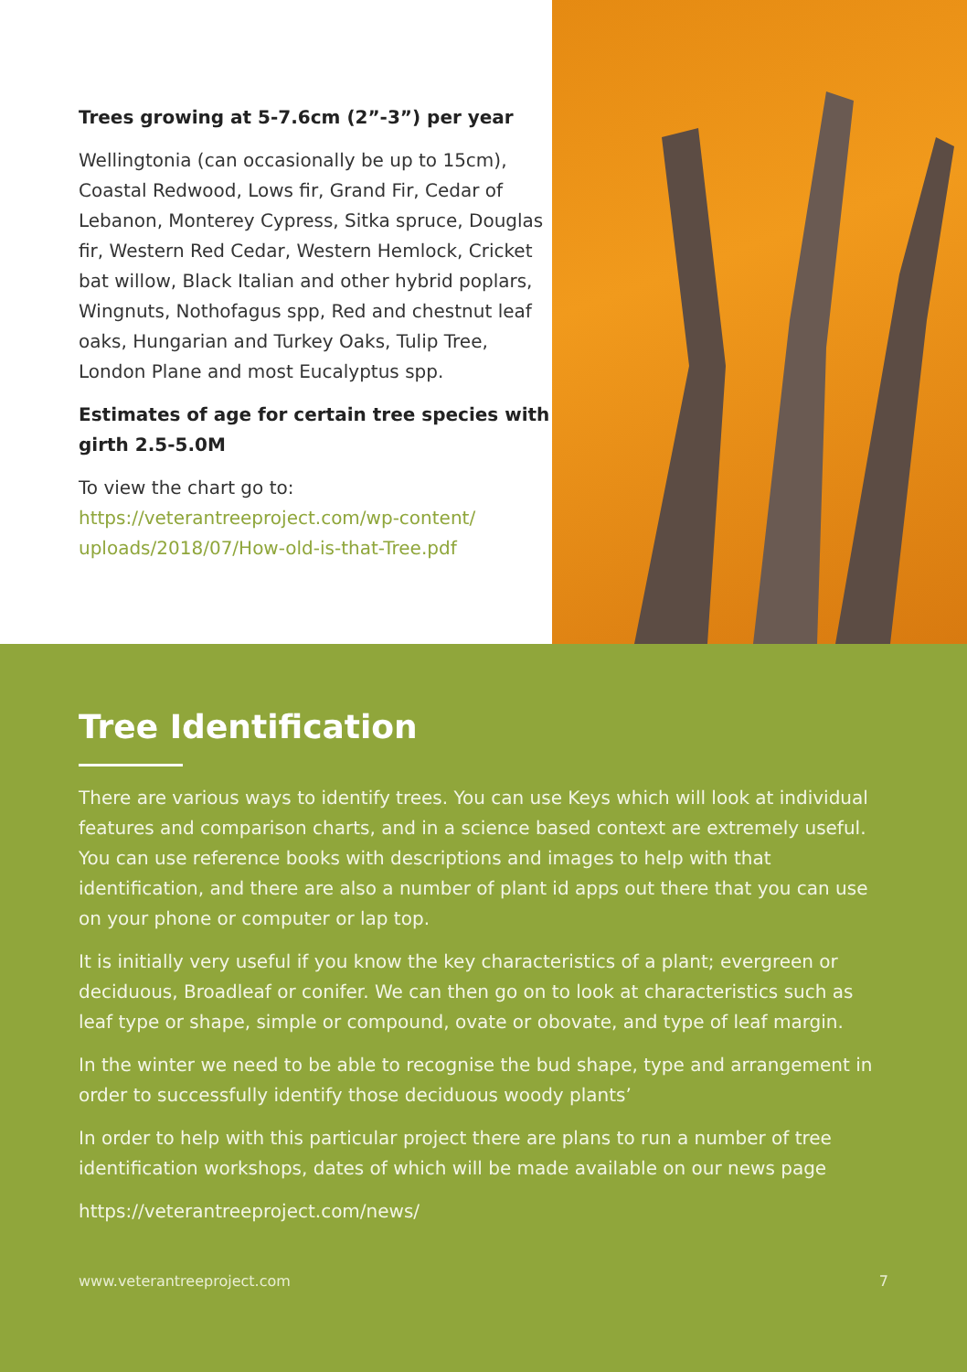Trees growing at 5-7.6cm (2”-3”) per year
Wellingtonia (can occasionally be up to 15cm), Coastal Redwood, Lows fir, Grand Fir, Cedar of Lebanon, Monterey Cypress, Sitka spruce, Douglas fir, Western Red Cedar, Western Hemlock, Cricket bat willow, Black Italian and other hybrid poplars, Wingnuts, Nothofagus spp, Red and chestnut leaf oaks, Hungarian and Turkey Oaks, Tulip Tree, London Plane and most Eucalyptus spp.
Estimates of age for certain tree species with girth 2.5-5.0M
To view the chart go to:
https://veterantreeproject.com/wp-content/ uploads/2018/07/How-old-is-that-Tree.pdf
Tree Identification
There are various ways to identify trees. You can use Keys which will look at individual features and comparison charts, and in a science based context are extremely useful. You can use reference books with descriptions and images to help with that identification, and there are also a number of plant id apps out there that you can use on your phone or computer or lap top.
It is initially very useful if you know the key characteristics of a plant; evergreen or deciduous, Broadleaf or conifer. We can then go on to look at characteristics such as leaf type or shape, simple or compound, ovate or obovate, and type of leaf margin.
In the winter we need to be able to recognise the bud shape, type and arrangement in order to successfully identify those deciduous woody plants’
In order to help with this particular project there are plans to run a number of tree identification workshops, dates of which will be made available on our news page
https://veterantreeproject.com/news/
www.veterantreeproject.com 7